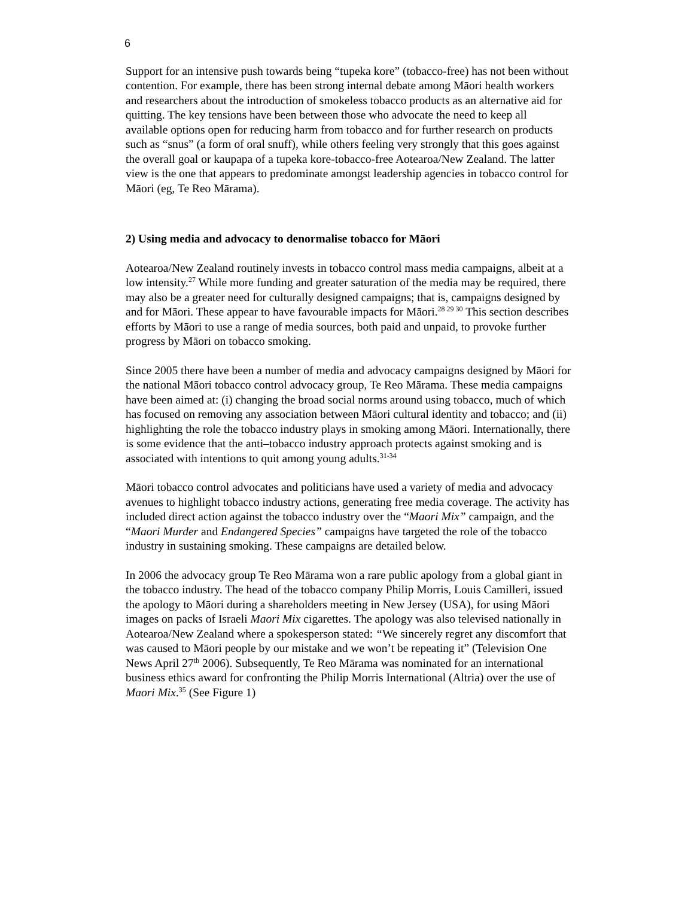6
Support for an intensive push towards being “tupeka kore” (tobacco-free) has not been without contention. For example, there has been strong internal debate among Māori health workers and researchers about the introduction of smokeless tobacco products as an alternative aid for quitting. The key tensions have been between those who advocate the need to keep all available options open for reducing harm from tobacco and for further research on products such as “snus” (a form of oral snuff), while others feeling very strongly that this goes against the overall goal or kaupapa of a tupeka kore-tobacco-free Aotearoa/New Zealand. The latter view is the one that appears to predominate amongst leadership agencies in tobacco control for Māori (eg, Te Reo Mārama).
2) Using media and advocacy to denormalise tobacco for Māori
Aotearoa/New Zealand routinely invests in tobacco control mass media campaigns, albeit at a low intensity.<sup>27</sup> While more funding and greater saturation of the media may be required, there may also be a greater need for culturally designed campaigns; that is, campaigns designed by and for Māori. These appear to have favourable impacts for Māori.<sup>28 29 30</sup> This section describes efforts by Māori to use a range of media sources, both paid and unpaid, to provoke further progress by Māori on tobacco smoking.
Since 2005 there have been a number of media and advocacy campaigns designed by Māori for the national Māori tobacco control advocacy group, Te Reo Mārama. These media campaigns have been aimed at: (i) changing the broad social norms around using tobacco, much of which has focused on removing any association between Māori cultural identity and tobacco; and (ii) highlighting the role the tobacco industry plays in smoking among Māori. Internationally, there is some evidence that the anti–tobacco industry approach protects against smoking and is associated with intentions to quit among young adults.<sup>31-34</sup>
Māori tobacco control advocates and politicians have used a variety of media and advocacy avenues to highlight tobacco industry actions, generating free media coverage. The activity has included direct action against the tobacco industry over the “Maori Mix” campaign, and the “Maori Murder and Endangered Species” campaigns have targeted the role of the tobacco industry in sustaining smoking. These campaigns are detailed below.
In 2006 the advocacy group Te Reo Mārama won a rare public apology from a global giant in the tobacco industry. The head of the tobacco company Philip Morris, Louis Camilleri, issued the apology to Māori during a shareholders meeting in New Jersey (USA), for using Māori images on packs of Israeli Maori Mix cigarettes. The apology was also televised nationally in Aotearoa/New Zealand where a spokesperson stated: “We sincerely regret any discomfort that was caused to Māori people by our mistake and we won’t be repeating it” (Television One News April 27<sup>th</sup> 2006). Subsequently, Te Reo Mārama was nominated for an international business ethics award for confronting the Philip Morris International (Altria) over the use of Maori Mix.<sup>35</sup> (See Figure 1)